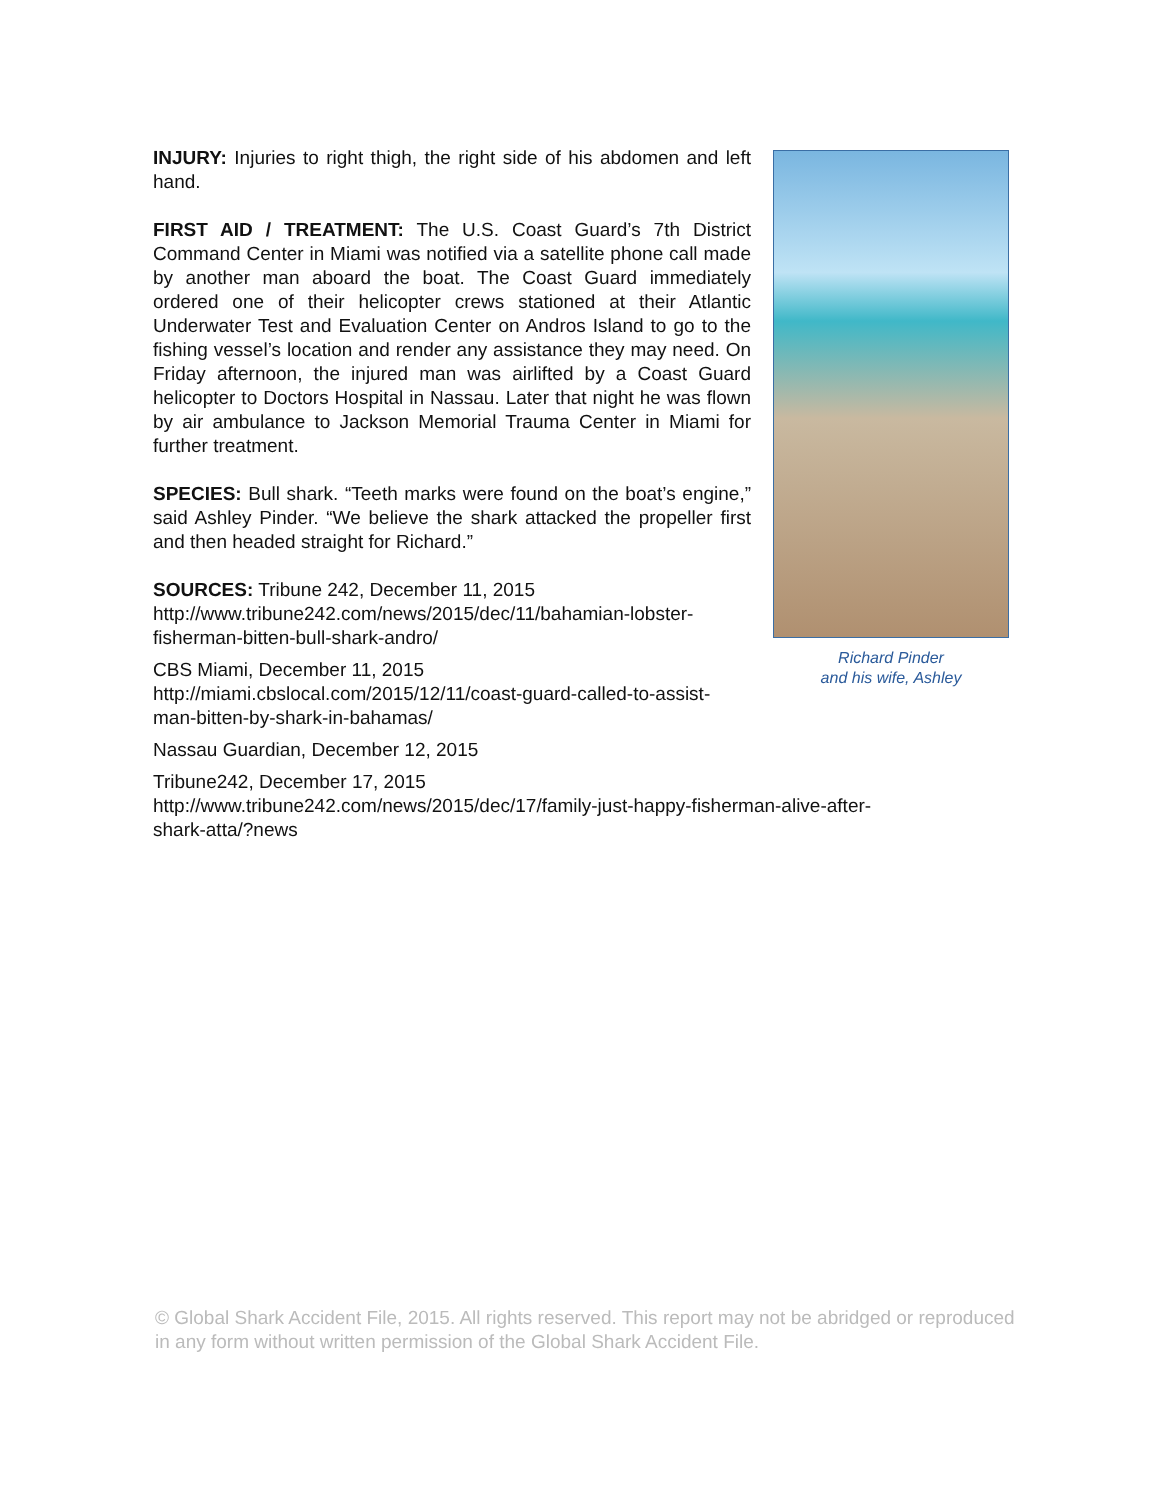INJURY: Injuries to right thigh, the right side of his abdomen and left hand.
FIRST AID / TREATMENT: The U.S. Coast Guard’s 7th District Command Center in Miami was notified via a satellite phone call made by another man aboard the boat. The Coast Guard immediately ordered one of their helicopter crews stationed at their Atlantic Underwater Test and Evaluation Center on Andros Island to go to the fishing vessel’s location and render any assistance they may need. On Friday afternoon, the injured man was airlifted by a Coast Guard helicopter to Doctors Hospital in Nassau. Later that night he was flown by air ambulance to Jackson Memorial Trauma Center in Miami for further treatment.
SPECIES: Bull shark. “Teeth marks were found on the boat’s engine,” said Ashley Pinder. “We believe the shark attacked the propeller first and then headed straight for Richard.”
SOURCES: Tribune 242, December 11, 2015
http://www.tribune242.com/news/2015/dec/11/bahamian-lobster-
fisherman-bitten-bull-shark-andro/
CBS Miami, December 11, 2015
http://miami.cbslocal.com/2015/12/11/coast-guard-called-to-assist-
man-bitten-by-shark-in-bahamas/
Nassau Guardian, December 12, 2015
Tribune242, December 17, 2015
http://www.tribune242.com/news/2015/dec/17/family-just-happy-fisherman-alive-after-
shark-atta/?news
Richard Pinder
and his wife, Ashley
© Global Shark Accident File, 2015. All rights reserved. This report may not be abridged or reproduced in any form without written permission of the Global Shark Accident File.